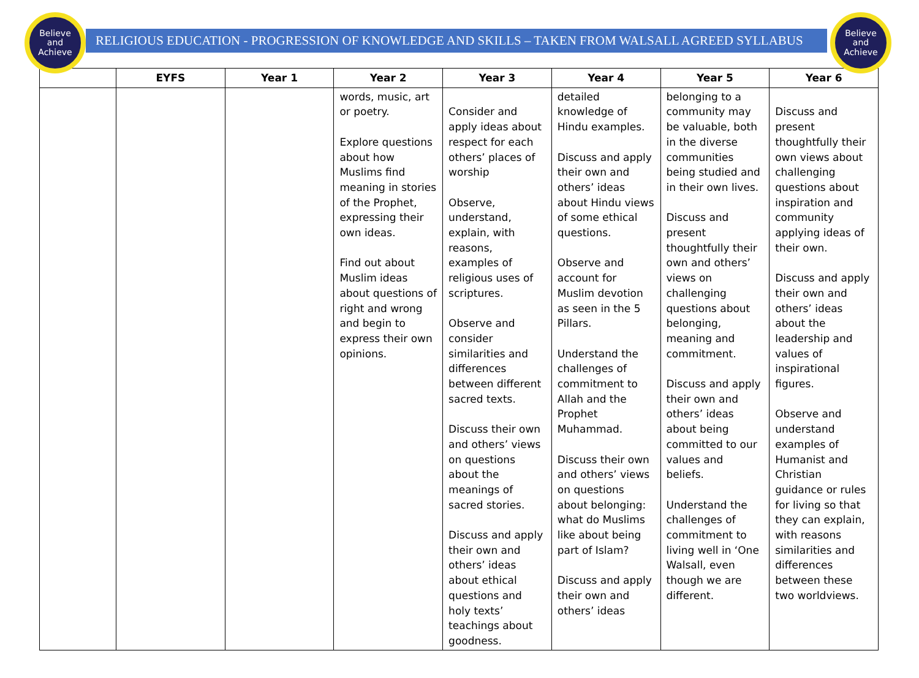Believe
and
Achieve
Believe
and
Achieve
RELIGIOUS EDUCATION - PROGRESSION OF KNOWLEDGE AND SKILLS – TAKEN FROM WALSALL AGREED SYLLABUS
| | EYFS | Year 1 | Year 2 | Year 3 | Year 4 | Year 5 | Year 6 |
| --- | --- | --- | --- | --- | --- | --- | --- |
| | | | words, music, art or poetry. Explore questions about how Muslims find meaning in stories of the Prophet, expressing their own ideas. Find out about Muslim ideas about questions of right and wrong and begin to express their own opinions. | Consider and apply ideas about respect for each others’ places of worship Observe, understand, explain, with reasons, examples of religious uses of scriptures. Observe and consider similarities and differences between different sacred texts. Discuss their own and others’ views on questions about the meanings of sacred stories. Discuss and apply their own and others’ ideas about ethical questions and holy texts’ teachings about goodness. | detailed knowledge of Hindu examples. Discuss and apply their own and others’ ideas about Hindu views of some ethical questions. Observe and account for Muslim devotion as seen in the 5 Pillars. Understand the challenges of commitment to Allah and the Prophet Muhammad. Discuss their own and others’ views on questions about belonging: what do Muslims like about being part of Islam? Discuss and apply their own and others’ ideas | belonging to a community may be valuable, both in the diverse communities being studied and in their own lives. Discuss and present thoughtfully their own and others’ views on challenging questions about belonging, meaning and commitment. Discuss and apply their own and others’ ideas about being committed to our values and beliefs. Understand the challenges of commitment to living well in ‘One Walsall, even though we are different. | Discuss and present thoughtfully their own views about challenging questions about inspiration and community applying ideas of their own. Discuss and apply their own and others’ ideas about the leadership and values of inspirational figures. Observe and understand examples of Humanist and Christian guidance or rules for living so that they can explain, with reasons similarities and differences between these two worldviews. |